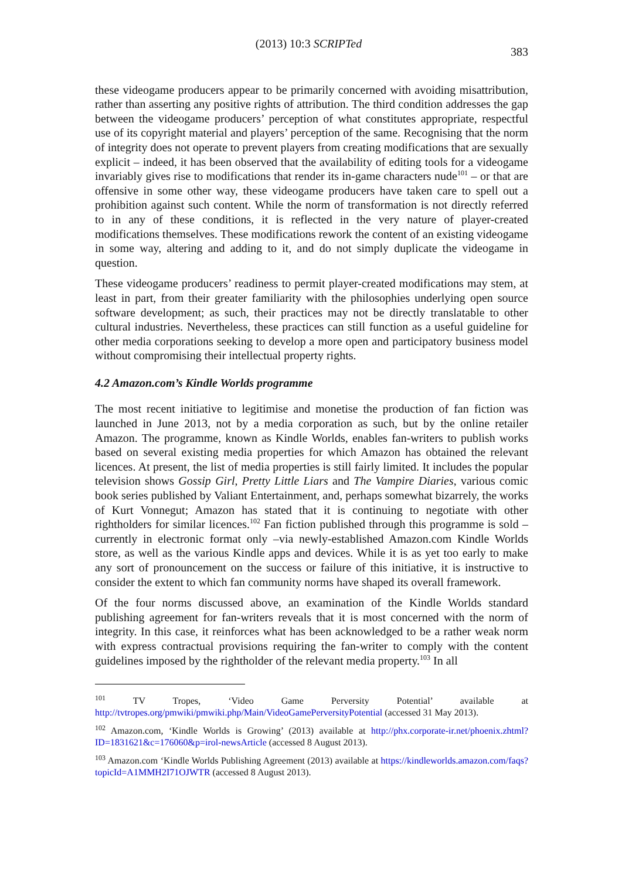(2013) 10:3 SCRIPTed 383
these videogame producers appear to be primarily concerned with avoiding misattribution, rather than asserting any positive rights of attribution. The third condition addresses the gap between the videogame producers’ perception of what constitutes appropriate, respectful use of its copyright material and players’ perception of the same. Recognising that the norm of integrity does not operate to prevent players from creating modifications that are sexually explicit – indeed, it has been observed that the availability of editing tools for a videogame invariably gives rise to modifications that render its in-game characters nude<sup>101</sup> – or that are offensive in some other way, these videogame producers have taken care to spell out a prohibition against such content. While the norm of transformation is not directly referred to in any of these conditions, it is reflected in the very nature of player-created modifications themselves. These modifications rework the content of an existing videogame in some way, altering and adding to it, and do not simply duplicate the videogame in question.
These videogame producers’ readiness to permit player-created modifications may stem, at least in part, from their greater familiarity with the philosophies underlying open source software development; as such, their practices may not be directly translatable to other cultural industries. Nevertheless, these practices can still function as a useful guideline for other media corporations seeking to develop a more open and participatory business model without compromising their intellectual property rights.
4.2 Amazon.com’s Kindle Worlds programme
The most recent initiative to legitimise and monetise the production of fan fiction was launched in June 2013, not by a media corporation as such, but by the online retailer Amazon. The programme, known as Kindle Worlds, enables fan-writers to publish works based on several existing media properties for which Amazon has obtained the relevant licences. At present, the list of media properties is still fairly limited. It includes the popular television shows Gossip Girl, Pretty Little Liars and The Vampire Diaries, various comic book series published by Valiant Entertainment, and, perhaps somewhat bizarrely, the works of Kurt Vonnegut; Amazon has stated that it is continuing to negotiate with other rightholders for similar licences.<sup>102</sup> Fan fiction published through this programme is sold – currently in electronic format only –via newly-established Amazon.com Kindle Worlds store, as well as the various Kindle apps and devices. While it is as yet too early to make any sort of pronouncement on the success or failure of this initiative, it is instructive to consider the extent to which fan community norms have shaped its overall framework.
Of the four norms discussed above, an examination of the Kindle Worlds standard publishing agreement for fan-writers reveals that it is most concerned with the norm of integrity. In this case, it reinforces what has been acknowledged to be a rather weak norm with express contractual provisions requiring the fan-writer to comply with the content guidelines imposed by the rightholder of the relevant media property.<sup>103</sup> In all
<sup>101</sup> TV Tropes, ‘Video Game Perversity Potential’ available at http://tvtropes.org/pmwiki/pmwiki.php/Main/VideoGamePerversityPotential (accessed 31 May 2013).
<sup>102</sup> Amazon.com, ‘Kindle Worlds is Growing’ (2013) available at http://phx.corporate-ir.net/phoenix.zhtml?ID=1831621&c=176060&p=irol-newsArticle (accessed 8 August 2013).
<sup>103</sup> Amazon.com ‘Kindle Worlds Publishing Agreement (2013) available at https://kindleworlds.amazon.com/faqs?topicId=A1MMH2I71OJWTR (accessed 8 August 2013).